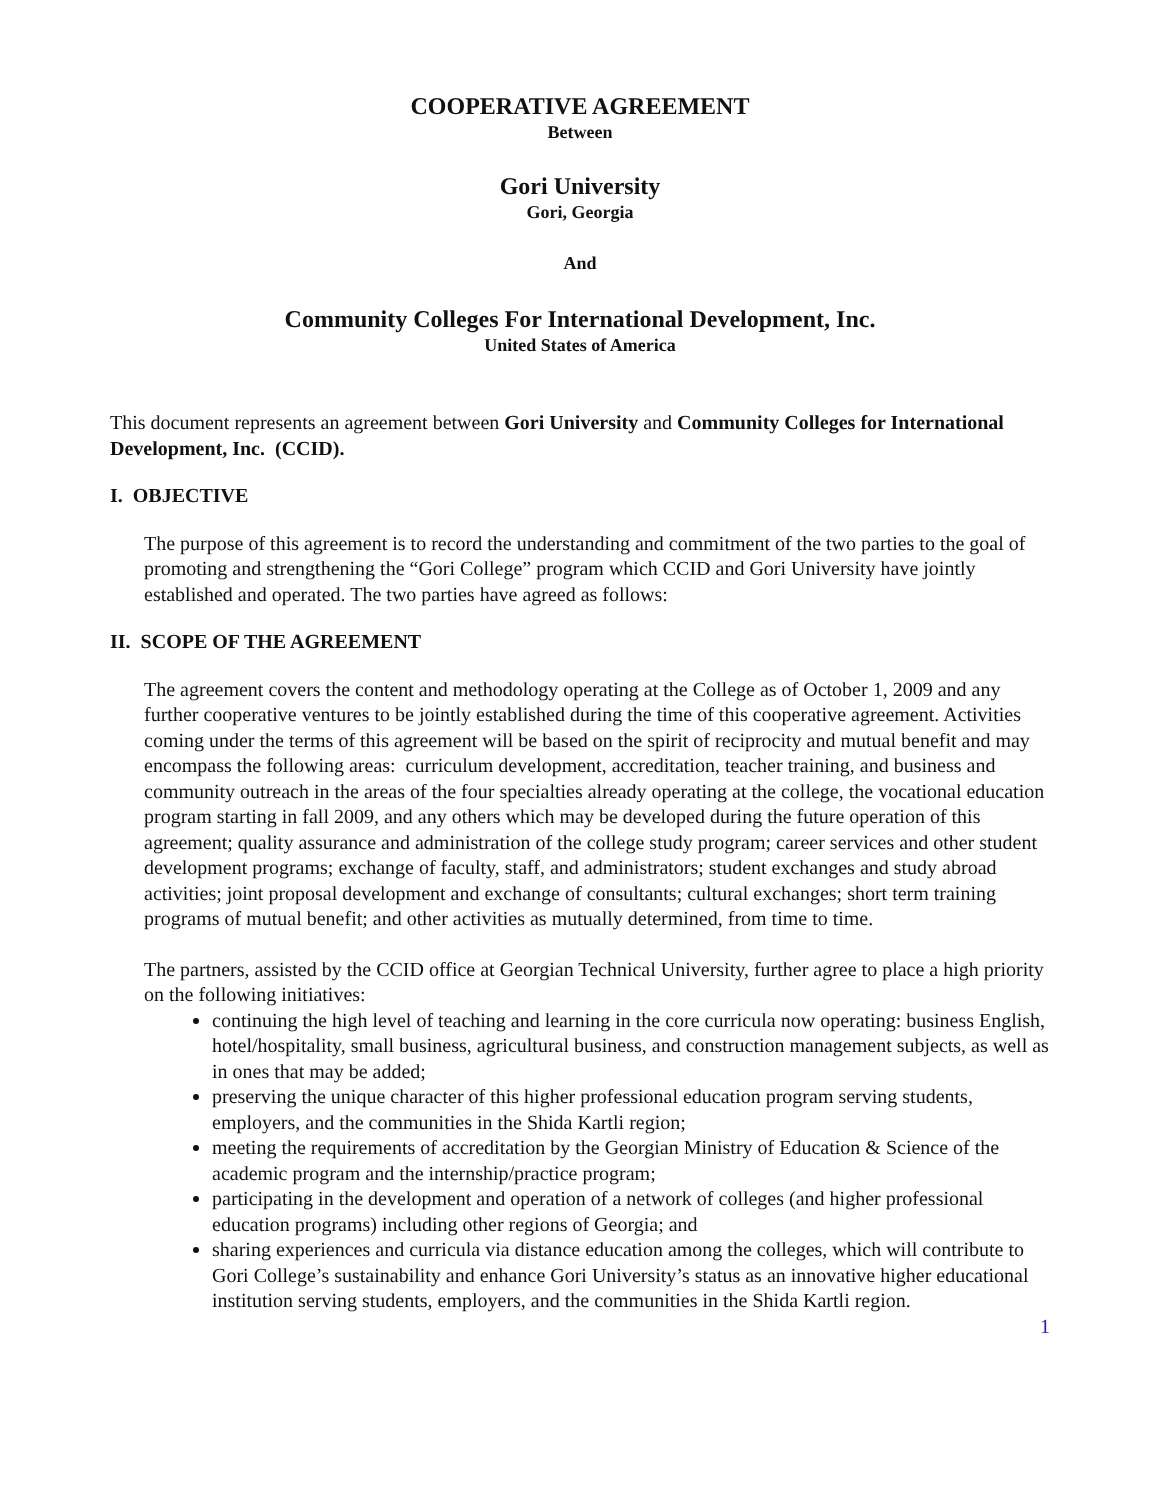COOPERATIVE AGREEMENT
Between
Gori University
Gori, Georgia
And
Community Colleges For International Development, Inc.
United States of America
This document represents an agreement between Gori University and Community Colleges for International Development, Inc. (CCID).
I. OBJECTIVE
The purpose of this agreement is to record the understanding and commitment of the two parties to the goal of promoting and strengthening the “Gori College” program which CCID and Gori University have jointly established and operated. The two parties have agreed as follows:
II. SCOPE OF THE AGREEMENT
The agreement covers the content and methodology operating at the College as of October 1, 2009 and any further cooperative ventures to be jointly established during the time of this cooperative agreement. Activities coming under the terms of this agreement will be based on the spirit of reciprocity and mutual benefit and may encompass the following areas: curriculum development, accreditation, teacher training, and business and community outreach in the areas of the four specialties already operating at the college, the vocational education program starting in fall 2009, and any others which may be developed during the future operation of this agreement; quality assurance and administration of the college study program; career services and other student development programs; exchange of faculty, staff, and administrators; student exchanges and study abroad activities; joint proposal development and exchange of consultants; cultural exchanges; short term training programs of mutual benefit; and other activities as mutually determined, from time to time.
The partners, assisted by the CCID office at Georgian Technical University, further agree to place a high priority on the following initiatives:
continuing the high level of teaching and learning in the core curricula now operating: business English, hotel/hospitality, small business, agricultural business, and construction management subjects, as well as in ones that may be added;
preserving the unique character of this higher professional education program serving students, employers, and the communities in the Shida Kartli region;
meeting the requirements of accreditation by the Georgian Ministry of Education & Science of the academic program and the internship/practice program;
participating in the development and operation of a network of colleges (and higher professional education programs) including other regions of Georgia; and
sharing experiences and curricula via distance education among the colleges, which will contribute to Gori College’s sustainability and enhance Gori University’s status as an innovative higher educational institution serving students, employers, and the communities in the Shida Kartli region.
1